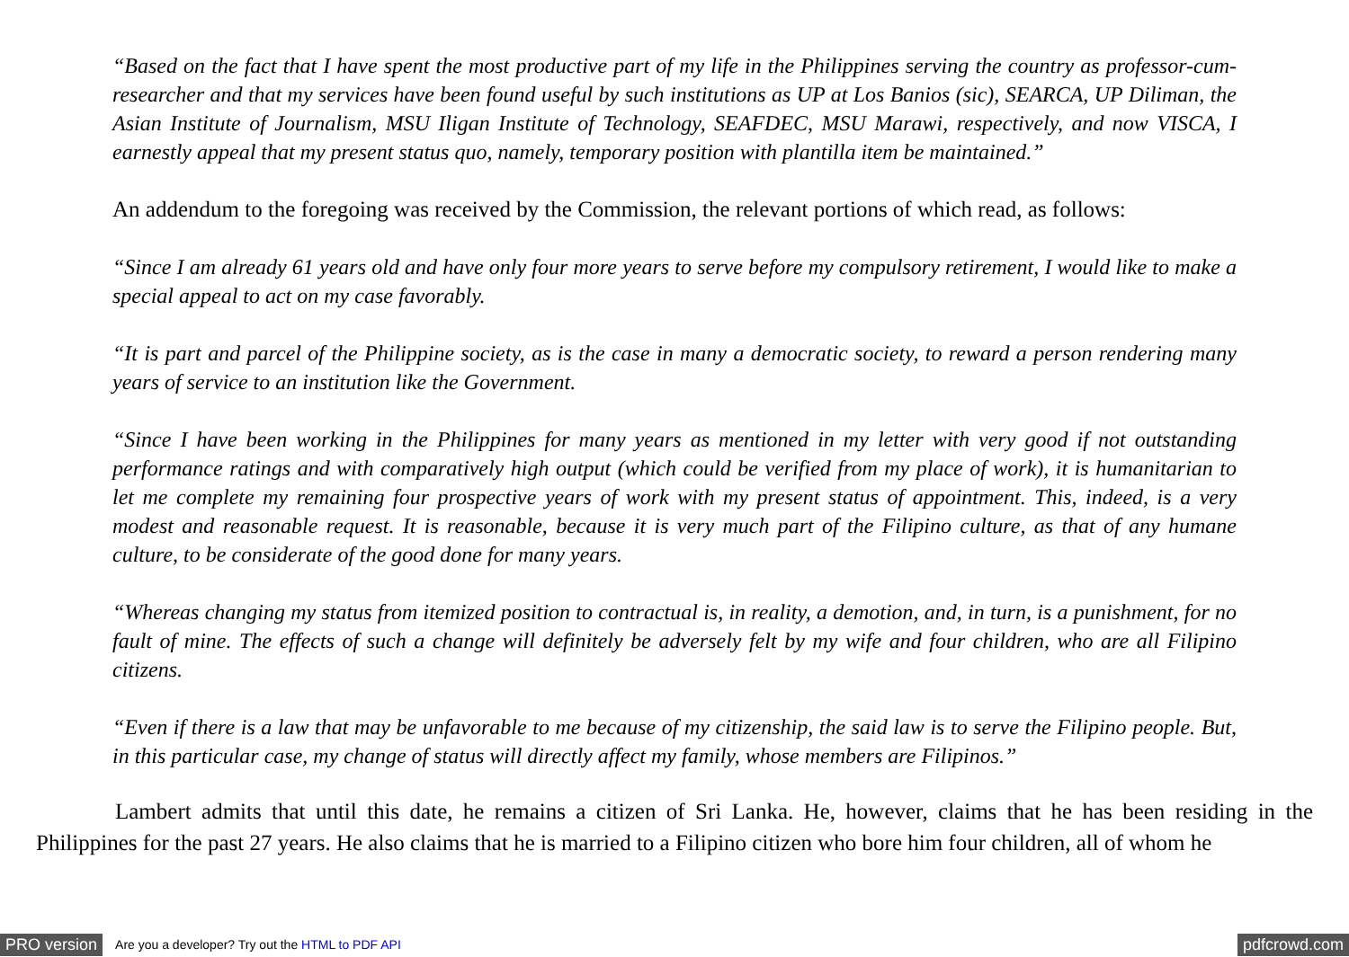“Based on the fact that I have spent the most productive part of my life in the Philippines serving the country as professor-cum-researcher and that my services have been found useful by such institutions as UP at Los Banios (sic), SEARCA, UP Diliman, the Asian Institute of Journalism, MSU Iligan Institute of Technology, SEAFDEC, MSU Marawi, respectively, and now VISCA, I earnestly appeal that my present status quo, namely, temporary position with plantilla item be maintained.”
An addendum to the foregoing was received by the Commission, the relevant portions of which read, as follows:
“Since I am already 61 years old and have only four more years to serve before my compulsory retirement, I would like to make a special appeal to act on my case favorably.
“It is part and parcel of the Philippine society, as is the case in many a democratic society, to reward a person rendering many years of service to an institution like the Government.
“Since I have been working in the Philippines for many years as mentioned in my letter with very good if not outstanding performance ratings and with comparatively high output (which could be verified from my place of work), it is humanitarian to let me complete my remaining four prospective years of work with my present status of appointment. This, indeed, is a very modest and reasonable request. It is reasonable, because it is very much part of the Filipino culture, as that of any humane culture, to be considerate of the good done for many years.
“Whereas changing my status from itemized position to contractual is, in reality, a demotion, and, in turn, is a punishment, for no fault of mine. The effects of such a change will definitely be adversely felt by my wife and four children, who are all Filipino citizens.
“Even if there is a law that may be unfavorable to me because of my citizenship, the said law is to serve the Filipino people. But, in this particular case, my change of status will directly affect my family, whose members are Filipinos.”
Lambert admits that until this date, he remains a citizen of Sri Lanka. He, however, claims that he has been residing in the Philippines for the past 27 years. He also claims that he is married to a Filipino citizen who bore him four children, all of whom he
PRO version Are you a developer? Try out the HTML to PDF API pdfcrowd.com